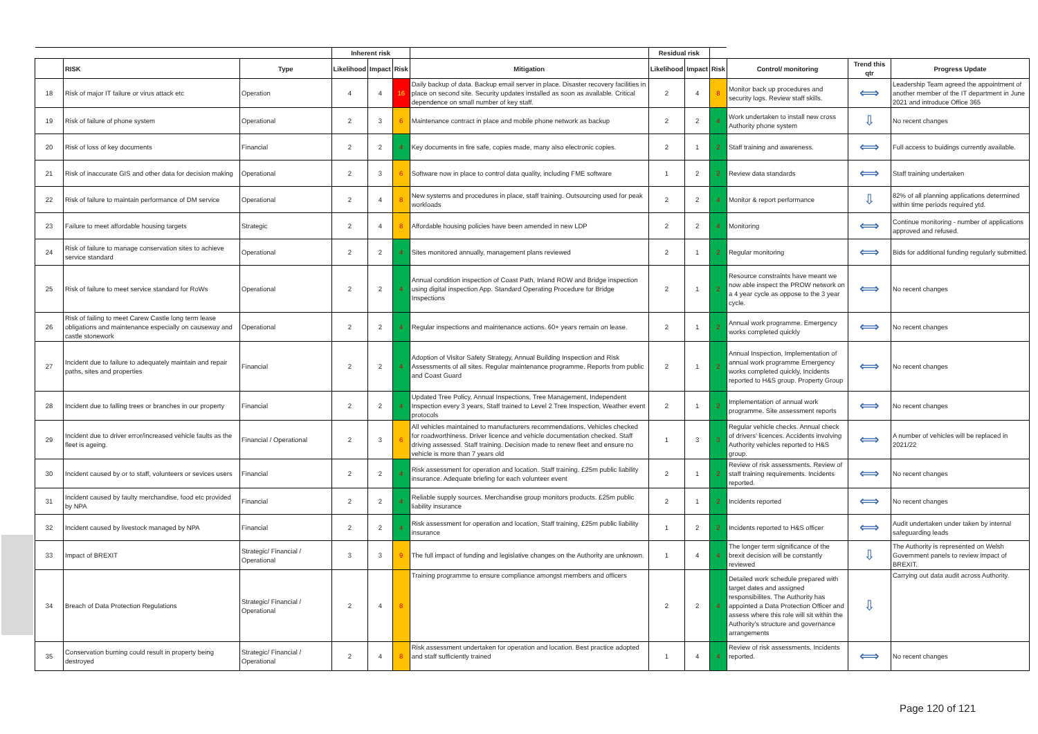| | | | Inherent risk | | | | Residual risk | | | | | |
| --- | --- | --- | --- | --- | --- | --- | --- | --- | --- | --- | --- | --- |
| | RISK | Type | Likelihood | Impact | Risk | Mitigation | Likelihood | Impact | Risk | Control/ monitoring | Trend this qtr | Progress Update |
| 18 | Risk of major IT failure or virus attack etc | Operation | 4 | 4 | 16 | Daily backup of data. Backup email server in place. Disaster recovery facilities in place on second site. Security updates installed as soon as available. Critical dependence on small number of key staff. | 2 | 4 | 8 | Monitor back up procedures and security logs. Review staff skills. | ⟺ | Leadership Team agreed the appointment of another member of the IT department in June 2021 and introduce Office 365 |
| 19 | Risk of failure of phone system | Operational | 2 | 3 | 6 | Maintenance contract in place and mobile phone network as backup | 2 | 2 | 4 | Work undertaken to install new cross Authority phone system | ⇩ | No recent changes |
| 20 | Risk of loss of key documents | Financial | 2 | 2 | 4 | Key documents in fire safe, copies made, many also electronic copies. | 2 | 1 | 2 | Staff training and awareness. | ⟺ | Full access to buidings currently available. |
| 21 | Risk of inaccurate GIS and other data for decision making | Operational | 2 | 3 | 6 | Software now in place to control data quality, including FME software | 1 | 2 | 2 | Review data standards | ⟺ | Staff training undertaken |
| 22 | Risk of failure to maintain performance of DM service | Operational | 2 | 4 | 8 | New systems and procedures in place, staff training. Outsourcing used for peak workloads | 2 | 2 | 4 | Monitor & report performance | ⇩ | 82% of all planning applications determined within time periods required ytd. |
| 23 | Failure to meet affordable housing targets | Strategic | 2 | 4 | 8 | Affordable housing policies have been amended in new LDP | 2 | 2 | 4 | Monitoring | ⟺ | Continue monitoring - number of applications approved and refused. |
| 24 | Risk of failure to manage conservation sites to achieve service standard | Operational | 2 | 2 | 4 | Sites monitored annually, management plans reviewed | 2 | 1 | 2 | Regular monitoring | ⟺ | Bids for additional funding regularly submitted. |
| 25 | Risk of failure to meet service standard for RoWs | Operational | 2 | 2 | 4 | Annual condition inspection of Coast Path, Inland ROW and Bridge inspection using digital inspection App. Standard Operating Procedure for Bridge Inspections | 2 | 1 | 2 | Resource constraints have meant we now able inspect the PROW network on a 4 year cycle as oppose to the 3 year cycle. | ⟺ | No recent changes |
| 26 | Risk of failing to meet Carew Castle long term lease obligations and maintenance especially on causeway and castle stonework | Operational | 2 | 2 | 4 | Regular inspections and maintenance actions. 60+ years remain on lease. | 2 | 1 | 2 | Annual work programme. Emergency works completed quickly | ⟺ | No recent changes |
| 27 | Incident due to failure to adequately maintain and repair paths, sites and properties | Financial | 2 | 2 | 4 | Adoption of Visitor Safety Strategy, Annual Building Inspection and Risk Assessments of all sites. Regular maintenance programme. Reports from public and Coast Guard | 2 | 1 | 2 | Annual Inspection, Implementation of annual work programme Emergency works completed quickly, Incidents reported to H&S group. Property Group | ⟺ | No recent changes |
| 28 | Incident due to falling trees or branches in our property | Financial | 2 | 2 | 4 | Updated Tree Policy, Annual Inspections, Tree Management, Independent Inspection every 3 years, Staff trained to Level 2 Tree Inspection, Weather event protocols | 2 | 1 | 2 | Implementation of annual work programme. Site assessment reports | ⟺ | No recent changes |
| 29 | Incident due to driver error/increased vehicle faults as the fleet is ageing. | Financial / Operational | 2 | 3 | 6 | All vehicles maintained to manufacturers recommendations. Vehicles checked for roadworthiness. Driver licence and vehicle documentation checked. Staff driving assessed. Staff training. Decision made to renew fleet and ensure no vehicle is more than 7 years old | 1 | 3 | 3 | Regular vehicle checks. Annual check of drivers' licences. Accidents involving Authority vehicles reported to H&S group. | ⟺ | A number of vehicles will be replaced in 2021/22 |
| 30 | Incident caused by or to staff, volunteers or sevices users | Financial | 2 | 2 | 4 | Risk assessment for operation and location. Staff training. £25m public liability insurance. Adequate briefing for each volunteer event | 2 | 1 | 2 | Review of risk assessments. Review of staff training requirements. Incidents reported. | ⟺ | No recent changes |
| 31 | Incident caused by faulty merchandise, food etc provided by NPA | Financial | 2 | 2 | 4 | Reliable supply sources. Merchandise group monitors products. £25m public liability insurance | 2 | 1 | 2 | Incidents reported | ⟺ | No recent changes |
| 32 | Incident caused by livestock managed by NPA | Financial | 2 | 2 | 4 | Risk assessment for operation and location, Staff training, £25m public liability insurance | 1 | 2 | 2 | Incidents reported to H&S officer | ⟺ | Audit undertaken under taken by internal safeguarding leads |
| 33 | Impact of BREXIT | Strategic/ Financial / Operational | 3 | 3 | 9 | The full impact of funding and legislative changes on the Authority are unknown. | 1 | 4 | 4 | The longer term significance of the brexit decision will be constantly reviewed | ⇩ | The Authority is represented on Welsh Government panels to review impact of BREXIT. |
| 34 | Breach of Data Protection Regulations | Strategic/ Financial / Operational | 2 | 4 | 8 | Training programme to ensure compliance amongst members and officers | 2 | 2 | 4 | Detailed work schedule prepared with target dates and assigned responsibilites. The Authority has appointed a Data Protection Officer and assess where this role will sit within the Authority's structure and governance arrangements | ⇩ | Carrying out data audit across Authority. |
| 35 | Conservation burning could result in property being destroyed | Strategic/ Financial / Operational | 2 | 4 | 8 | Risk assessment undertaken for operation and location. Best practice adopted and staff sufficiently trained | 1 | 4 | 4 | Review of risk assessments. Incidents reported. | ⟺ | No recent changes |
Page 120 of 121